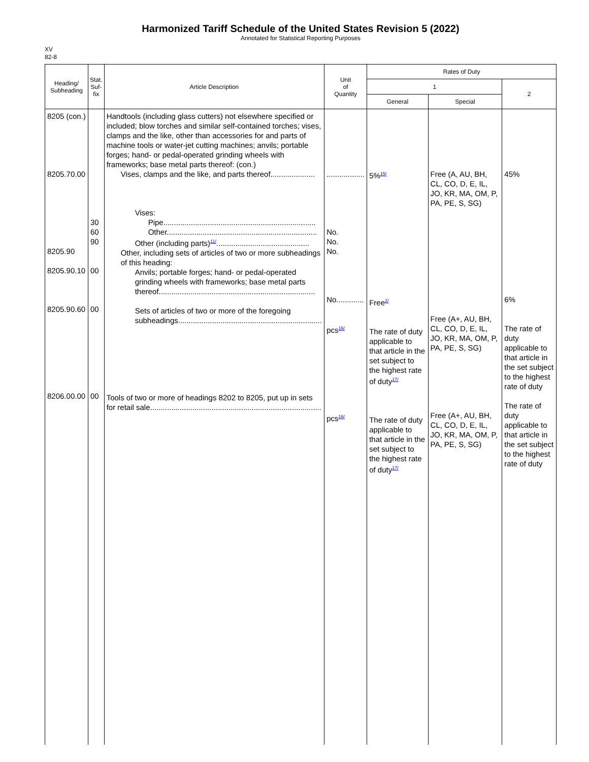Harmonized Tariff Schedule of the United States Revision 5 (2022)
Annotated for Statistical Reporting Purposes
XV
82-8
| Heading/ Subheading | Stat. Suf- fix | Article Description | Unit of Quantity | Rates of Duty | | |
| --- | --- | --- | --- | --- | --- | --- |
| | | | | 1 | | 2 |
| | | | | General | Special | |
| 8205 (con.) 8205.70.00 8205.90 8205.90.10 8205.90.60 8206.00.00 | 30 60 90 00 00 00 | Handtools (including glass cutters) not elsewhere specified or included; blow torches and similar self-contained torches; vises, clamps and the like, other than accessories for and parts of machine tools or water-jet cutting machines; anvils; portable forges; hand- or pedal-operated grinding wheels with frameworks; base metal parts thereof: (con.) Vises, clamps and the like, and parts thereof..................... Vises: Pipe........................................................................ Other....................................................................... Other (including parts)<sup>11/</sup>............................................ Other, including sets of articles of two or more subheadings of this heading: Anvils; portable forges; hand- or pedal-operated grinding wheels with frameworks; base metal parts thereof.......................................................................... Sets of articles of two or more of the foregoing subheadings.................................................................... Tools of two or more of headings 8202 to 8205, put up in sets for retail sale................................................................................. | .................. No. No. No. No............. pcs<sup>16/</sup> pcs<sup>16/</sup> | 5%<sup>15/</sup> Free<sup>2/</sup> The rate of duty applicable to that article in the set subject to the highest rate of duty<sup>17/</sup> The rate of duty applicable to that article in the set subject to the highest rate of duty<sup>17/</sup> | Free (A, AU, BH, CL, CO, D, E, IL, JO, KR, MA, OM, P, PA, PE, S, SG) Free (A+, AU, BH, CL, CO, D, E, IL, JO, KR, MA, OM, P, PA, PE, S, SG) Free (A+, AU, BH, CL, CO, D, E, IL, JO, KR, MA, OM, P, PA, PE, S, SG) | 45% 6% The rate of duty applicable to that article in the set subject to the highest rate of duty The rate of duty applicable to that article in the set subject to the highest rate of duty |